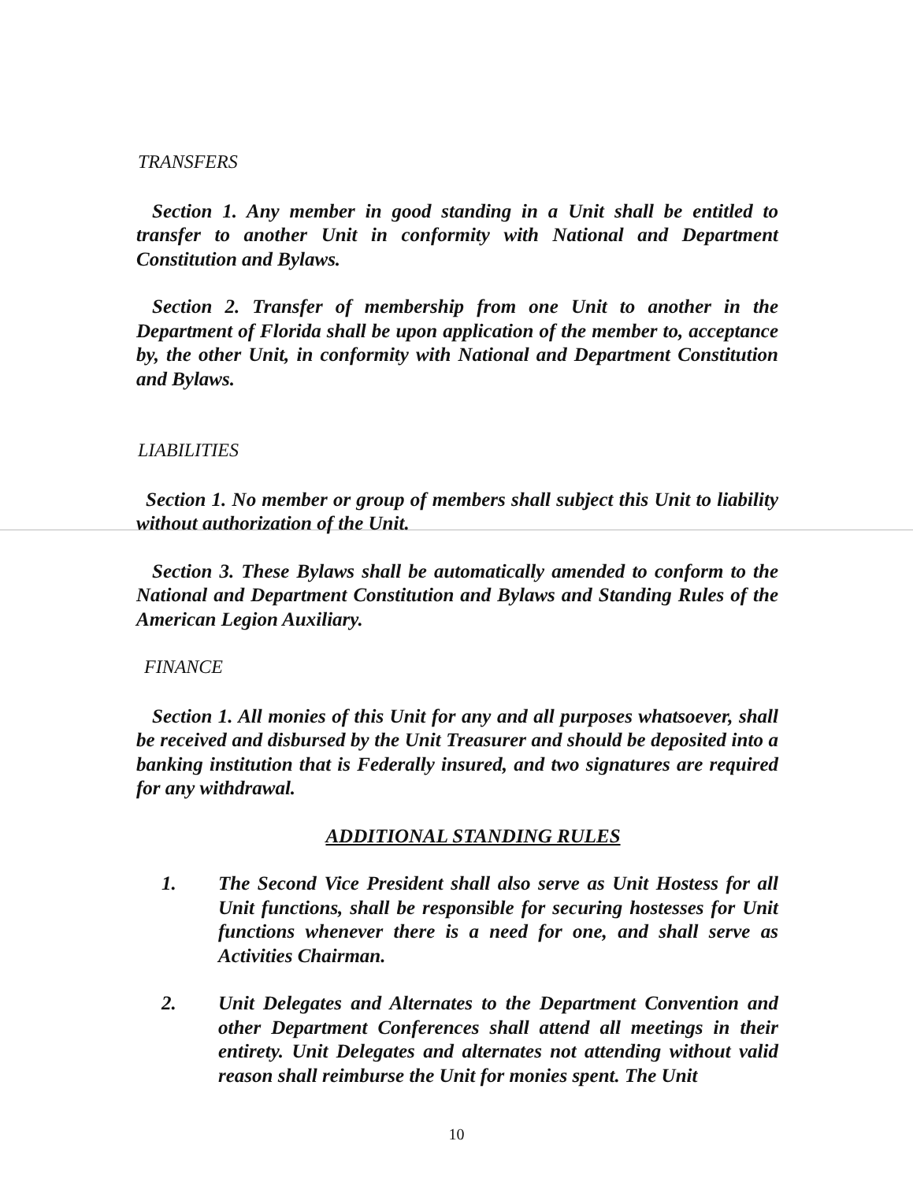TRANSFERS
Section 1. Any member in good standing in a Unit shall be entitled to transfer to another Unit in conformity with National and Department Constitution and Bylaws.
Section 2. Transfer of membership from one Unit to another in the Department of Florida shall be upon application of the member to, acceptance by, the other Unit, in conformity with National and Department Constitution and Bylaws.
LIABILITIES
Section 1. No member or group of members shall subject this Unit to liability without authorization of the Unit.
Section 3. These Bylaws shall be automatically amended to conform to the National and Department Constitution and Bylaws and Standing Rules of the American Legion Auxiliary.
FINANCE
Section 1. All monies of this Unit for any and all purposes whatsoever, shall be received and disbursed by the Unit Treasurer and should be deposited into a banking institution that is Federally insured, and two signatures are required for any withdrawal.
ADDITIONAL STANDING RULES
1. The Second Vice President shall also serve as Unit Hostess for all Unit functions, shall be responsible for securing hostesses for Unit functions whenever there is a need for one, and shall serve as Activities Chairman.
2. Unit Delegates and Alternates to the Department Convention and other Department Conferences shall attend all meetings in their entirety. Unit Delegates and alternates not attending without valid reason shall reimburse the Unit for monies spent. The Unit
10